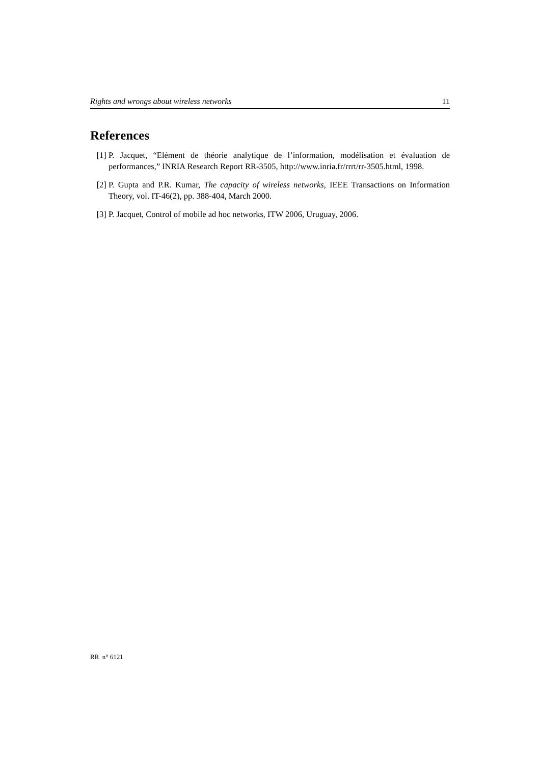Rights and wrongs about wireless networks 11
References
[1] P. Jacquet, “Elément de théorie analytique de l’information, modélisation et évaluation de performances,” INRIA Research Report RR-3505, http://www.inria.fr/rrrt/rr-3505.html, 1998.
[2] P. Gupta and P.R. Kumar, The capacity of wireless networks, IEEE Transactions on Information Theory, vol. IT-46(2), pp. 388-404, March 2000.
[3] P. Jacquet, Control of mobile ad hoc networks, ITW 2006, Uruguay, 2006.
RR n° 6121